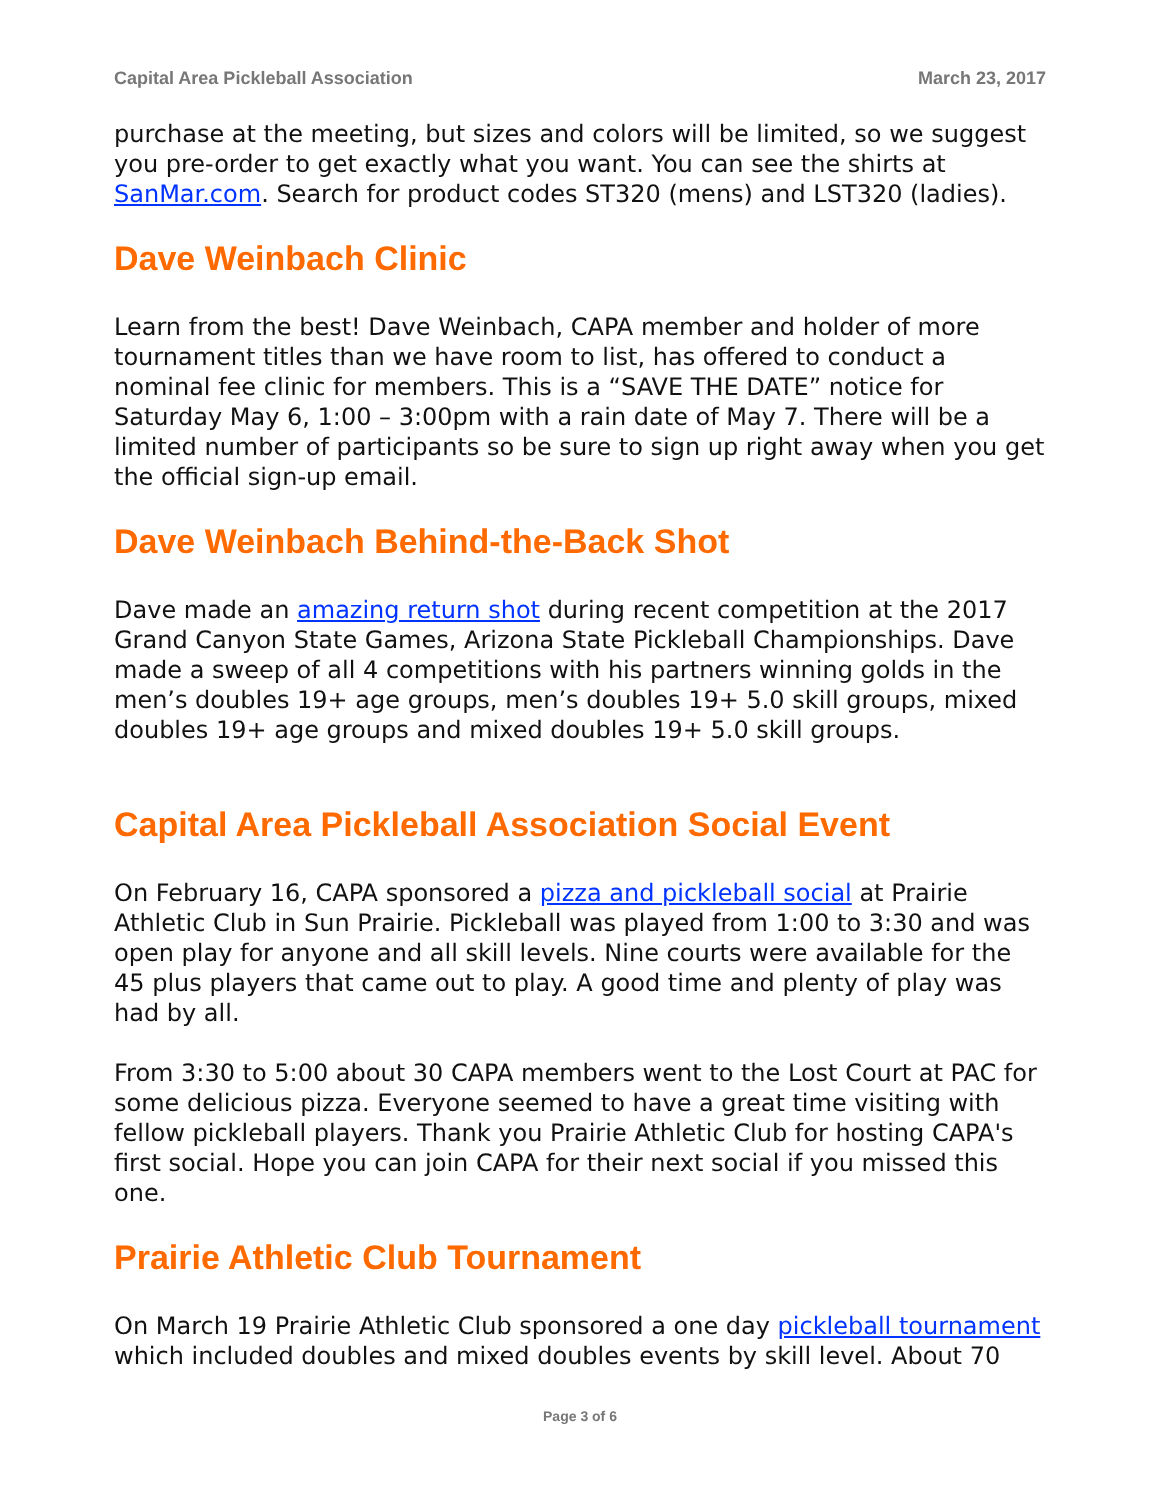Capital Area Pickleball Association March 23, 2017
purchase at the meeting, but sizes and colors will be limited, so we suggest you pre-order to get exactly what you want. You can see the shirts at SanMar.com. Search for product codes ST320 (mens) and LST320 (ladies).
Dave Weinbach Clinic
Learn from the best! Dave Weinbach, CAPA member and holder of more tournament titles than we have room to list, has offered to conduct a nominal fee clinic for members. This is a “SAVE THE DATE” notice for Saturday May 6, 1:00 – 3:00pm with a rain date of May 7. There will be a limited number of participants so be sure to sign up right away when you get the official sign-up email.
Dave Weinbach Behind-the-Back Shot
Dave made an amazing return shot during recent competition at the 2017 Grand Canyon State Games, Arizona State Pickleball Championships. Dave made a sweep of all 4 competitions with his partners winning golds in the men’s doubles 19+ age groups, men’s doubles 19+ 5.0 skill groups, mixed doubles 19+ age groups and mixed doubles 19+ 5.0 skill groups.
Capital Area Pickleball Association Social Event
On February 16, CAPA sponsored a pizza and pickleball social at Prairie Athletic Club in Sun Prairie. Pickleball was played from 1:00 to 3:30 and was open play for anyone and all skill levels. Nine courts were available for the 45 plus players that came out to play. A good time and plenty of play was had by all.
From 3:30 to 5:00 about 30 CAPA members went to the Lost Court at PAC for some delicious pizza. Everyone seemed to have a great time visiting with fellow pickleball players. Thank you Prairie Athletic Club for hosting CAPA's first social. Hope you can join CAPA for their next social if you missed this one.
Prairie Athletic Club Tournament
On March 19 Prairie Athletic Club sponsored a one day pickleball tournament which included doubles and mixed doubles events by skill level. About 70
Page 3 of 6